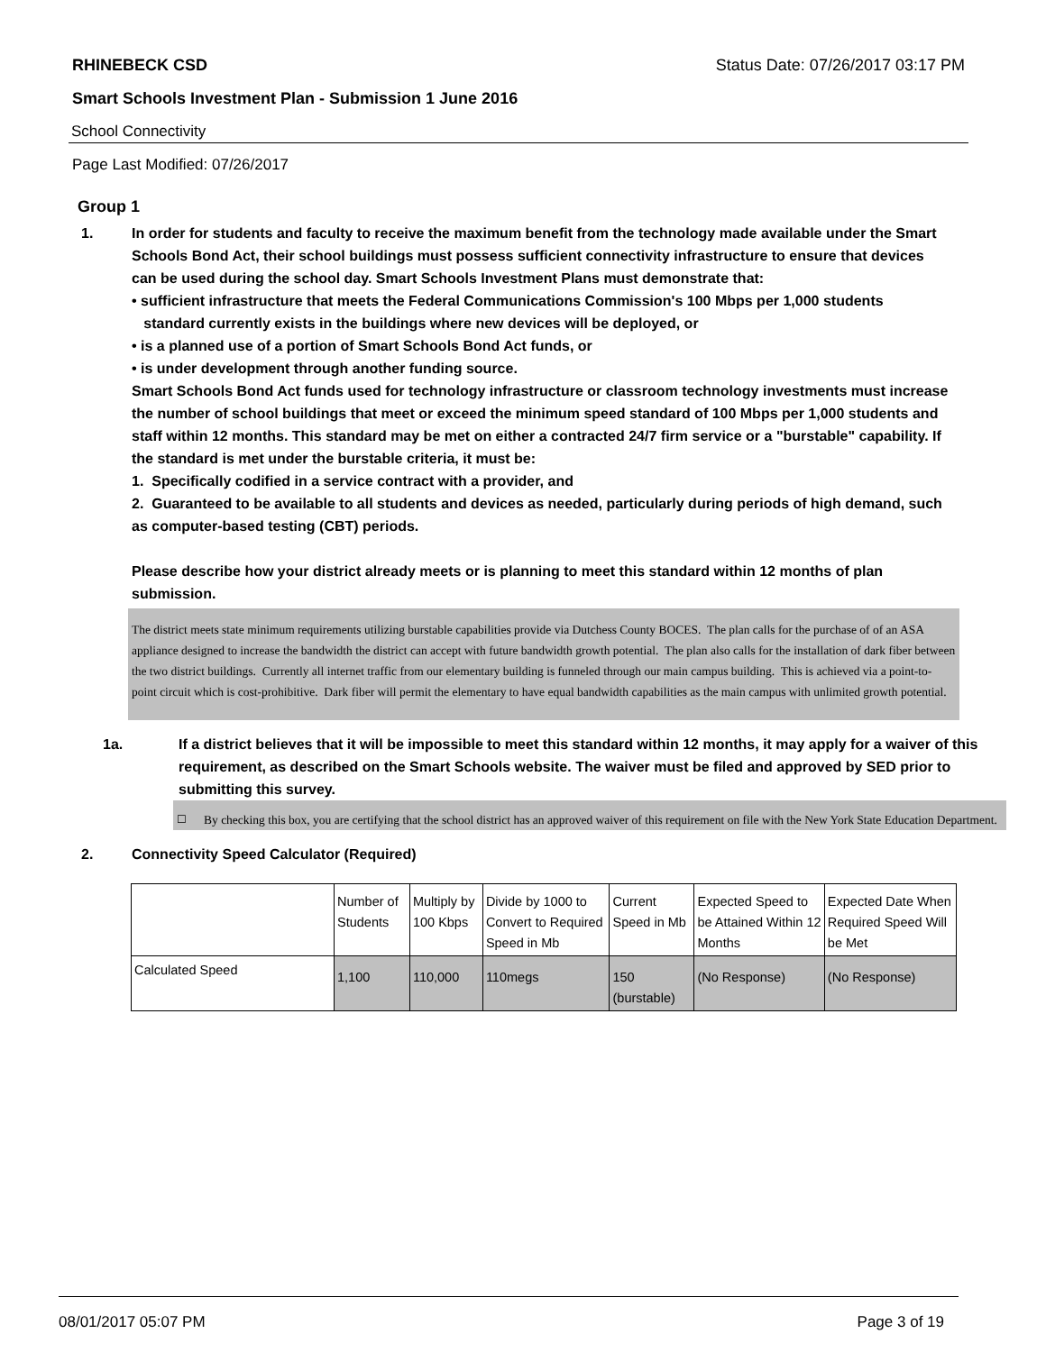RHINEBECK CSD Status Date: 07/26/2017 03:17 PM
Smart Schools Investment Plan - Submission 1 June 2016
School Connectivity
Page Last Modified: 07/26/2017
Group 1
1. In order for students and faculty to receive the maximum benefit from the technology made available under the Smart Schools Bond Act, their school buildings must possess sufficient connectivity infrastructure to ensure that devices can be used during the school day. Smart Schools Investment Plans must demonstrate that:
• sufficient infrastructure that meets the Federal Communications Commission's 100 Mbps per 1,000 students
standard currently exists in the buildings where new devices will be deployed, or
• is a planned use of a portion of Smart Schools Bond Act funds, or
• is under development through another funding source.
Smart Schools Bond Act funds used for technology infrastructure or classroom technology investments must increase the number of school buildings that meet or exceed the minimum speed standard of 100 Mbps per 1,000 students and staff within 12 months. This standard may be met on either a contracted 24/7 firm service or a "burstable" capability. If the standard is met under the burstable criteria, it must be:
1. Specifically codified in a service contract with a provider, and
2. Guaranteed to be available to all students and devices as needed, particularly during periods of high demand, such as computer-based testing (CBT) periods.
Please describe how your district already meets or is planning to meet this standard within 12 months of plan submission.
The district meets state minimum requirements utilizing burstable capabilities provide via Dutchess County BOCES. The plan calls for the purchase of of an ASA appliance designed to increase the bandwidth the district can accept with future bandwidth growth potential. The plan also calls for the installation of dark fiber between the two district buildings. Currently all internet traffic from our elementary building is funneled through our main campus building. This is achieved via a point-to-point circuit which is cost-prohibitive. Dark fiber will permit the elementary to have equal bandwidth capabilities as the main campus with unlimited growth potential.
1a. If a district believes that it will be impossible to meet this standard within 12 months, it may apply for a waiver of this requirement, as described on the Smart Schools website. The waiver must be filed and approved by SED prior to submitting this survey.
☐ By checking this box, you are certifying that the school district has an approved waiver of this requirement on file with the New York State Education Department.
2. Connectivity Speed Calculator (Required)
| | Number of Students | Multiply by 100 Kbps | Divide by 1000 to Convert to Required Speed in Mb | Current Speed in Mb | Expected Speed to be Attained Within 12 Months | Expected Date When Required Speed Will be Met |
| Calculated Speed | 1,100 | 110,000 | 110megs | 150 (burstable) | (No Response) | (No Response) |
08/01/2017 05:07 PM Page 3 of 19